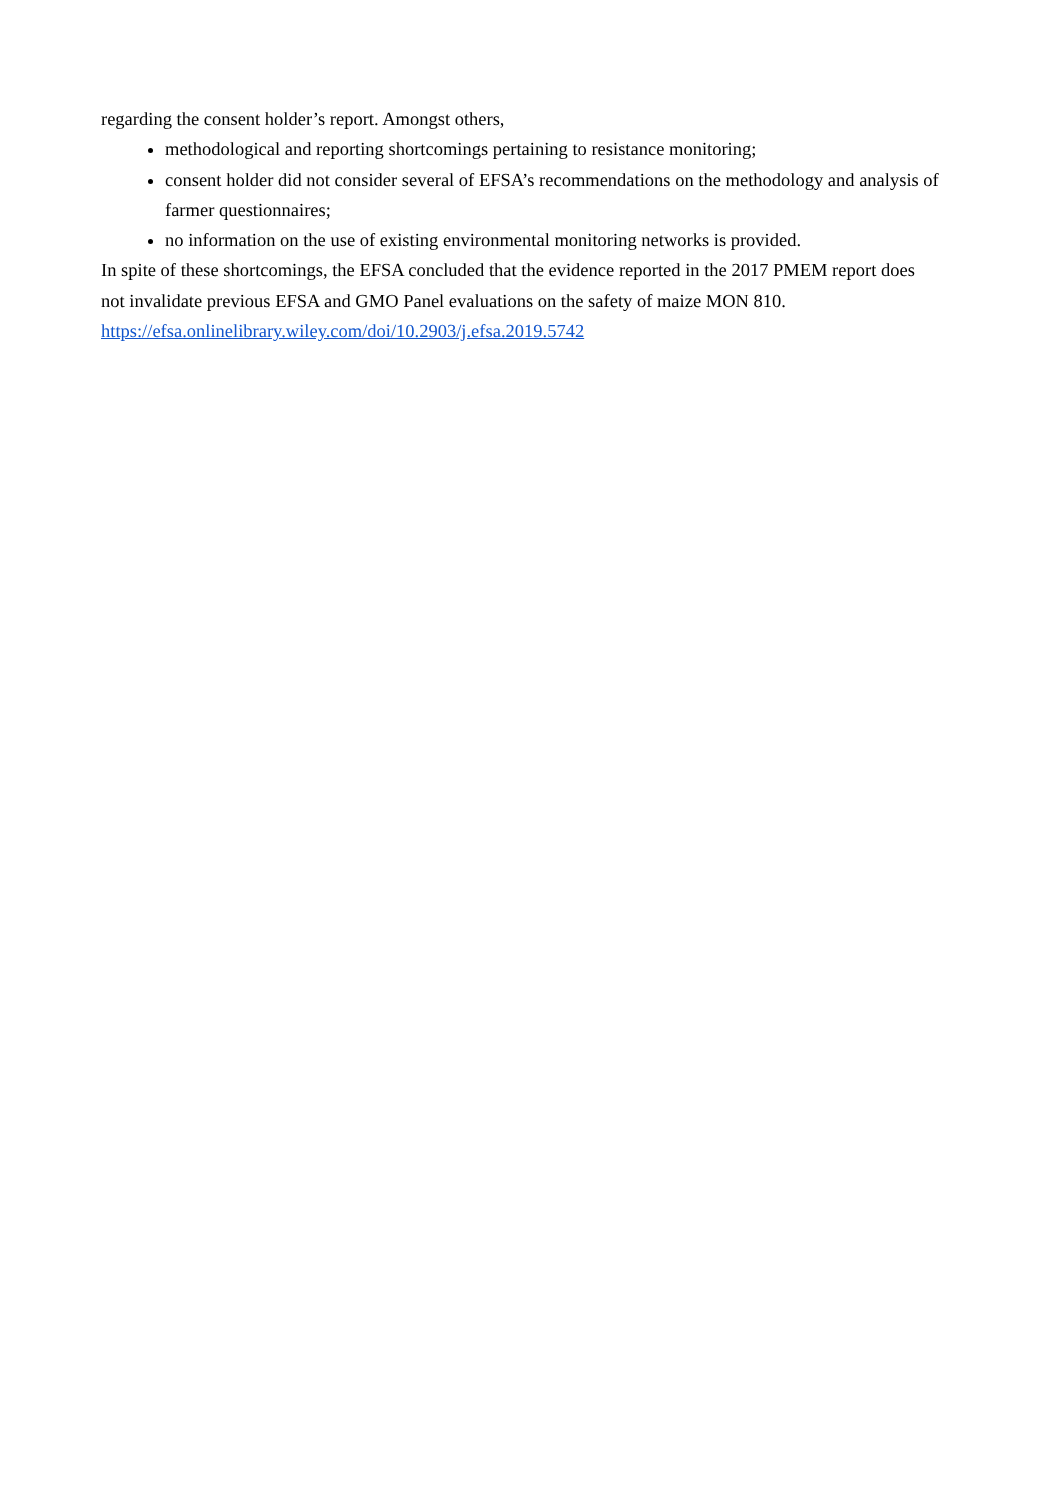regarding the consent holder’s report. Amongst others,
methodological and reporting shortcomings pertaining to resistance monitoring;
consent holder did not consider several of EFSA’s recommendations on the methodology and analysis of farmer questionnaires;
no information on the use of existing environmental monitoring networks is provided.
In spite of these shortcomings, the EFSA concluded that the evidence reported in the 2017 PMEM report does not invalidate previous EFSA and GMO Panel evaluations on the safety of maize MON 810.
https://efsa.onlinelibrary.wiley.com/doi/10.2903/j.efsa.2019.5742